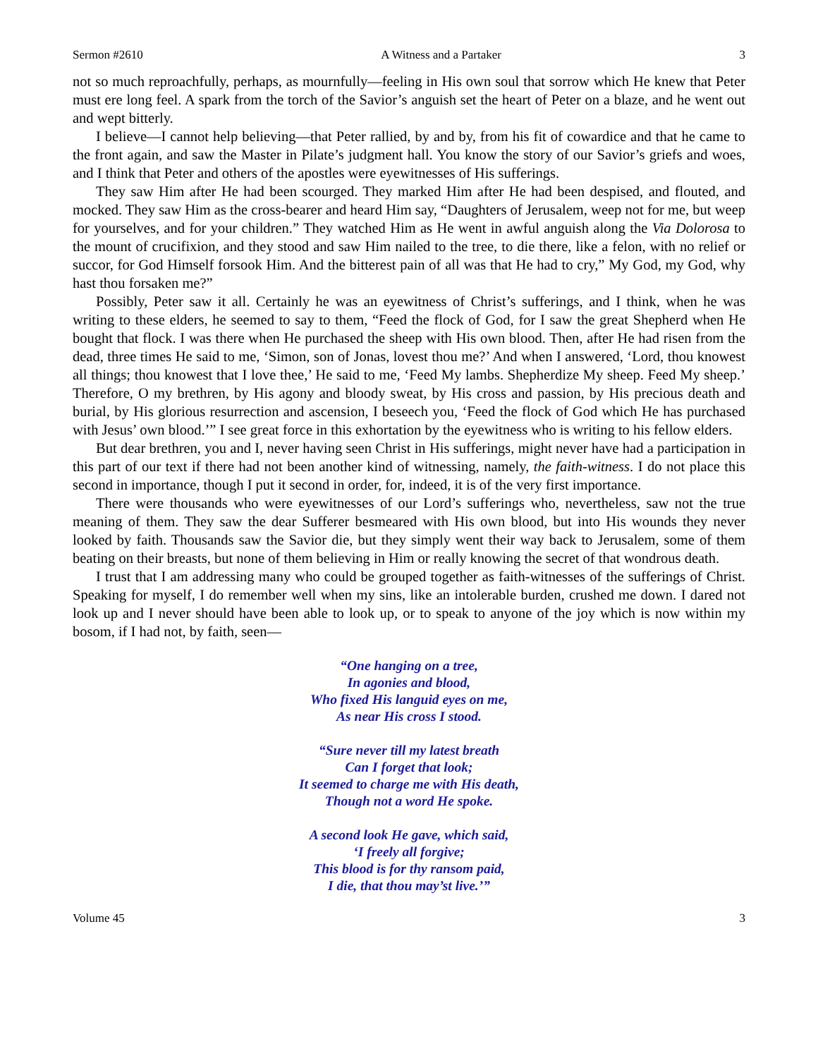Sermon #2610 A Witness and a Partaker 3
not so much reproachfully, perhaps, as mournfully—feeling in His own soul that sorrow which He knew that Peter must ere long feel. A spark from the torch of the Savior’s anguish set the heart of Peter on a blaze, and he went out and wept bitterly.
I believe—I cannot help believing—that Peter rallied, by and by, from his fit of cowardice and that he came to the front again, and saw the Master in Pilate’s judgment hall. You know the story of our Savior’s griefs and woes, and I think that Peter and others of the apostles were eyewitnesses of His sufferings.
They saw Him after He had been scourged. They marked Him after He had been despised, and flouted, and mocked. They saw Him as the cross-bearer and heard Him say, “Daughters of Jerusalem, weep not for me, but weep for yourselves, and for your children.” They watched Him as He went in awful anguish along the Via Dolorosa to the mount of crucifixion, and they stood and saw Him nailed to the tree, to die there, like a felon, with no relief or succor, for God Himself forsook Him. And the bitterest pain of all was that He had to cry,” My God, my God, why hast thou forsaken me?”
Possibly, Peter saw it all. Certainly he was an eyewitness of Christ’s sufferings, and I think, when he was writing to these elders, he seemed to say to them, “Feed the flock of God, for I saw the great Shepherd when He bought that flock. I was there when He purchased the sheep with His own blood. Then, after He had risen from the dead, three times He said to me, ‘Simon, son of Jonas, lovest thou me?’ And when I answered, ‘Lord, thou knowest all things; thou knowest that I love thee,’ He said to me, ‘Feed My lambs. Shepherdize My sheep. Feed My sheep.’ Therefore, O my brethren, by His agony and bloody sweat, by His cross and passion, by His precious death and burial, by His glorious resurrection and ascension, I beseech you, ‘Feed the flock of God which He has purchased with Jesus’ own blood.’” I see great force in this exhortation by the eyewitness who is writing to his fellow elders.
But dear brethren, you and I, never having seen Christ in His sufferings, might never have had a participation in this part of our text if there had not been another kind of witnessing, namely, the faith-witness. I do not place this second in importance, though I put it second in order, for, indeed, it is of the very first importance.
There were thousands who were eyewitnesses of our Lord’s sufferings who, nevertheless, saw not the true meaning of them. They saw the dear Sufferer besmeared with His own blood, but into His wounds they never looked by faith. Thousands saw the Savior die, but they simply went their way back to Jerusalem, some of them beating on their breasts, but none of them believing in Him or really knowing the secret of that wondrous death.
I trust that I am addressing many who could be grouped together as faith-witnesses of the sufferings of Christ. Speaking for myself, I do remember well when my sins, like an intolerable burden, crushed me down. I dared not look up and I never should have been able to look up, or to speak to anyone of the joy which is now within my bosom, if I had not, by faith, seen—
“One hanging on a tree,
In agonies and blood,
Who fixed His languid eyes on me,
As near His cross I stood.
“Sure never till my latest breath
Can I forget that look;
It seemed to charge me with His death,
Though not a word He spoke.
A second look He gave, which said,
‘I freely all forgive;
This blood is for thy ransom paid,
I die, that thou may’st live.’”
Volume 45 3